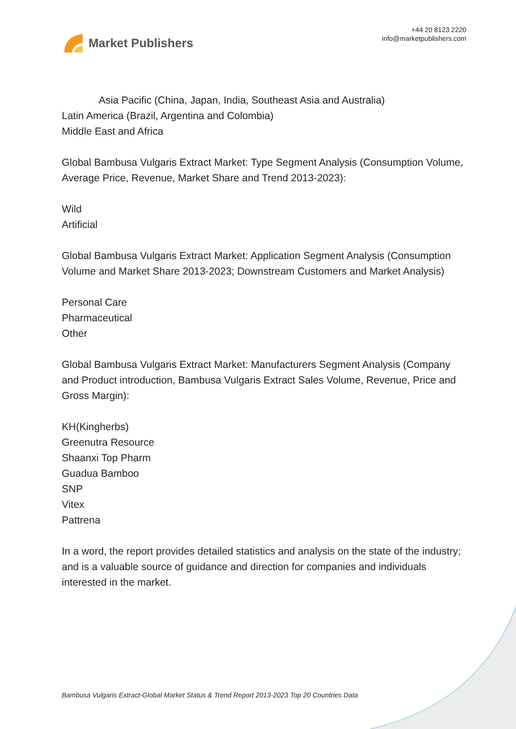Market Publishers
+44 20 8123 2220
info@marketpublishers.com
Asia Pacific (China, Japan, India, Southeast Asia and Australia)
Latin America (Brazil, Argentina and Colombia)
Middle East and Africa
Global Bambusa Vulgaris Extract Market: Type Segment Analysis (Consumption Volume, Average Price, Revenue, Market Share and Trend 2013-2023):
Wild
Artificial
Global Bambusa Vulgaris Extract Market: Application Segment Analysis (Consumption Volume and Market Share 2013-2023; Downstream Customers and Market Analysis)
Personal Care
Pharmaceutical
Other
Global Bambusa Vulgaris Extract Market: Manufacturers Segment Analysis (Company and Product introduction, Bambusa Vulgaris Extract Sales Volume, Revenue, Price and Gross Margin):
KH(Kingherbs)
Greenutra Resource
Shaanxi Top Pharm
Guadua Bamboo
SNP
Vitex
Pattrena
In a word, the report provides detailed statistics and analysis on the state of the industry; and is a valuable source of guidance and direction for companies and individuals interested in the market.
Bambusa Vulgaris Extract-Global Market Status & Trend Report 2013-2023 Top 20 Countries Data